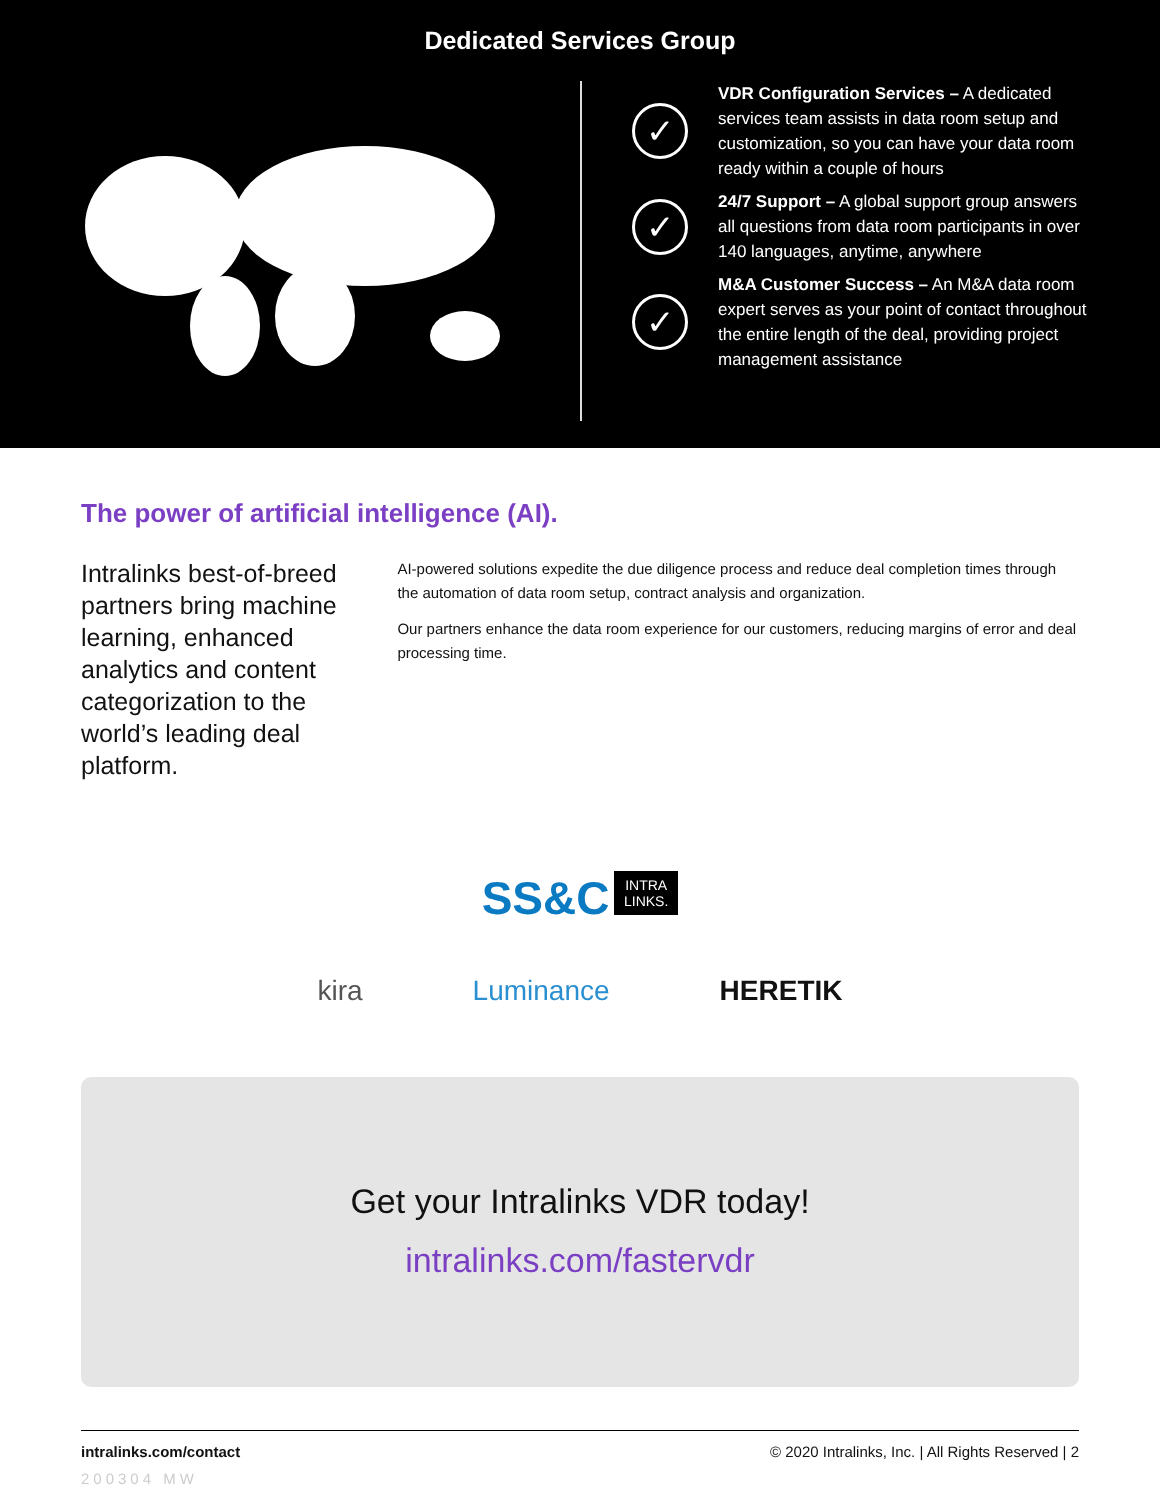Dedicated Services Group
✓
VDR Configuration Services – A dedicated services team assists in data room setup and customization, so you can have your data room ready within a couple of hours
✓
24/7 Support – A global support group answers all questions from data room participants in over 140 languages, anytime, anywhere
✓
M&A Customer Success – An M&A data room expert serves as your point of contact throughout the entire length of the deal, providing project management assistance
The power of artificial intelligence (AI).
Intralinks best-of-breed partners bring machine learning, enhanced analytics and content categorization to the world’s leading deal platform.
AI-powered solutions expedite the due diligence process and reduce deal completion times through the automation of data room setup, contract analysis and organization.
Our partners enhance the data room experience for our customers, reducing margins of error and deal processing time.
SS&C INTRA
LINKS.
kira Luminance HERETIK
Get your Intralinks VDR today!
intralinks.com/fastervdr
intralinks.com/contact © 2020 Intralinks, Inc. | All Rights Reserved | 2
200304 MW